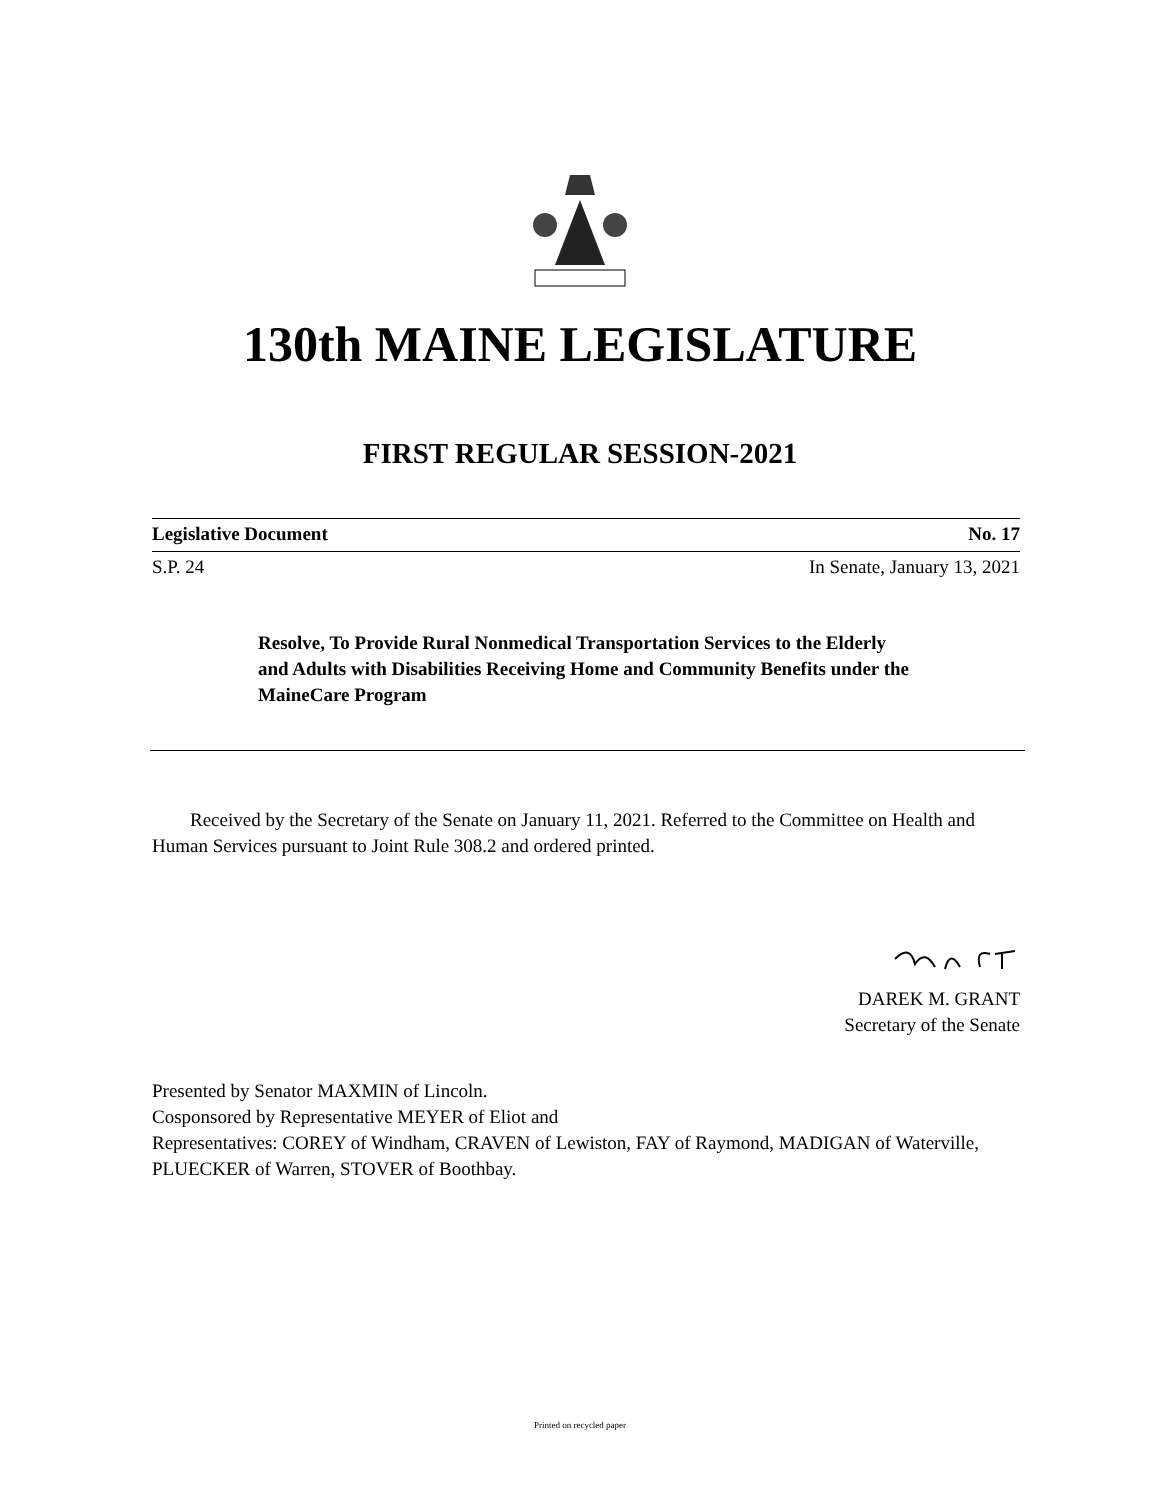130th MAINE LEGISLATURE
FIRST REGULAR SESSION-2021
Legislative Document No. 17
S.P. 24 In Senate, January 13, 2021
Resolve, To Provide Rural Nonmedical Transportation Services to the Elderly and Adults with Disabilities Receiving Home and Community Benefits under the MaineCare Program
Received by the Secretary of the Senate on January 11, 2021. Referred to the Committee on Health and Human Services pursuant to Joint Rule 308.2 and ordered printed.
DAREK M. GRANT
Secretary of the Senate
Presented by Senator MAXMIN of Lincoln.
Cosponsored by Representative MEYER of Eliot and
Representatives: COREY of Windham, CRAVEN of Lewiston, FAY of Raymond, MADIGAN of Waterville, PLUECKER of Warren, STOVER of Boothbay.
Printed on recycled paper